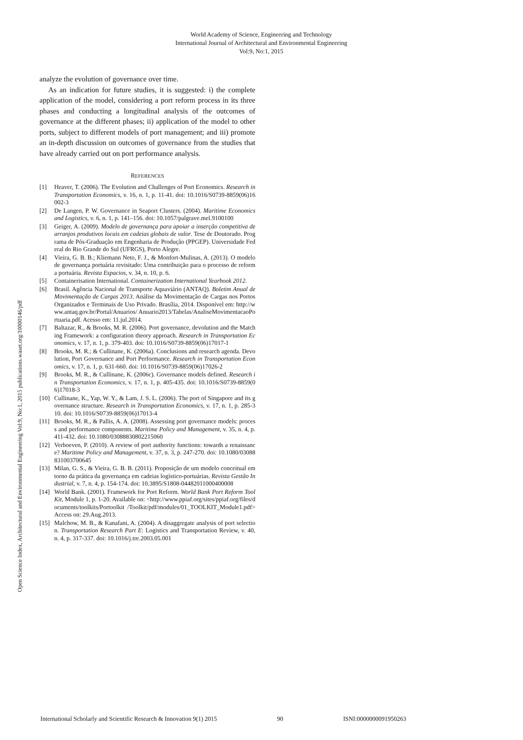World Academy of Science, Engineering and Technology
International Journal of Architectural and Environmental Engineering
Vol:9, No:1, 2015
Open Science Index, Architectural and Environmental Engineering Vol:9, No:1, 2015 publications.waset.org/10000146/pdf
analyze the evolution of governance over time.
As an indication for future studies, it is suggested: i) the complete application of the model, considering a port reform process in its three phases and conducting a longitudinal analysis of the outcomes of governance at the different phases; ii) application of the model to other ports, subject to different models of port management; and iii) promote an in-depth discussion on outcomes of governance from the studies that have already carried out on port performance analysis.
REFERENCES
[1] Heaver, T. (2006). The Evolution and Challenges of Port Economics. Research in Transportation Economics, v. 16, n. 1, p. 11-41. doi: 10.1016/S0739-8859(06)16002-3
[2] De Langen, P. W. Governance in Seaport Clusters. (2004). Maritime Economics and Logistics, v. 6, n. 1, p. 141–156. doi: 10.1057/palgrave.mel.9100100
[3] Geiger, A. (2009). Modelo de governança para apoiar a inserção competitiva de arranjos produtivos locais em cadeias globais de valor. Tese de Doutorado. Programa de Pós-Graduação em Engenharia de Produção (PPGEP). Universidade Federal do Rio Grande do Sul (UFRGS), Porto Alegre.
[4] Vieira, G. B. B.; Kliemann Neto, F. J., & Monfort-Mulinas, A. (2013). O modelo de governança portuária revisitado: Uma contribuição para o processo de reforma portuária. Revista Espacios, v. 34, n. 10, p. 6.
[5] Containerisation International. Containerization International Yearbook 2012.
[6] Brasil. Agência Nacional de Transporte Aquaviário (ANTAQ). Boletim Anual de Movimentação de Cargas 2013. Análise da Movimentação de Cargas nos Portos Organizados e Terminais de Uso Privado. Brasília, 2014. Disponível em: http://www.antaq.gov.br/Portal/Anuarios/ Anuario2013/Tabelas/AnaliseMovimentacaoPortuaria.pdf. Acesso em: 11.jul.2014.
[7] Baltazar, R., & Brooks, M. R. (2006). Port governance, devolution and the Matching Framework: a configuration theory approach. Research in Transportation Economics, v. 17, n. 1, p. 379-403. doi: 10.1016/S0739-8859(06)17017-1
[8] Brooks, M. R.; & Cullinane, K. (2006a). Conclusions and research agenda. Devolution, Port Governance and Port Performance. Research in Transportation Economics, v. 17, n. 1, p. 631-660. doi: 10.1016/S0739-8859(06)17026-2
[9] Brooks, M. R., & Cullinane, K. (2006c). Governance models defined. Research in Transportation Economics, v. 17, n. 1, p. 405-435. doi: 10.1016/S0739-8859(06)17018-3
[10] Cullinane, K., Yap, W. Y., & Lam, J. S. L. (2006). The port of Singapore and its governance structure. Research in Transportation Economics, v. 17, n. 1, p. 285-310. doi: 10.1016/S0739-8859(06)17013-4
[11] Brooks, M. R., & Pallis, A. A. (2008). Assessing port governance models: process and performance components. Maritime Policy and Management, v. 35, n. 4, p. 411-432. doi: 10.1080/03088830802215060
[12] Verhoeven, P. (2010). A review of port authority functions: towards a renaissance? Maritime Policy and Management, v. 37, n. 3, p. 247-270. doi: 10.1080/03088831003700645
[13] Milan, G. S., & Vieira, G. B. B. (2011). Proposição de um modelo conceitual em torno da prática da governança em cadeias logístico-portuárias. Revista Gestão Industrial, v. 7, n. 4, p. 154-174. doi: 10.3895/S1808-04482011000400008
[14] World Bank. (2001). Framework for Port Reform. World Bank Port Reform Tool Kit, Module 1, p. 1-20. Available on: <http://www.ppiaf.org/sites/ppiaf.org/files/documents/toolkits/Portoolkit /Toolkit/pdf/modules/01_TOOLKIT_Module1.pdf> Access on: 29.Aug.2013.
[15] Malchow, M. B., & Kanafani, A. (2004). A disaggregate analysis of port selection. Transportation Research Part E: Logistics and Transportation Review, v. 40, n. 4, p. 317-337. doi: 10.1016/j.tre.2003.05.001
International Scholarly and Scientific Research & Innovation 9(1) 2015 90 ISNI:0000000091950263